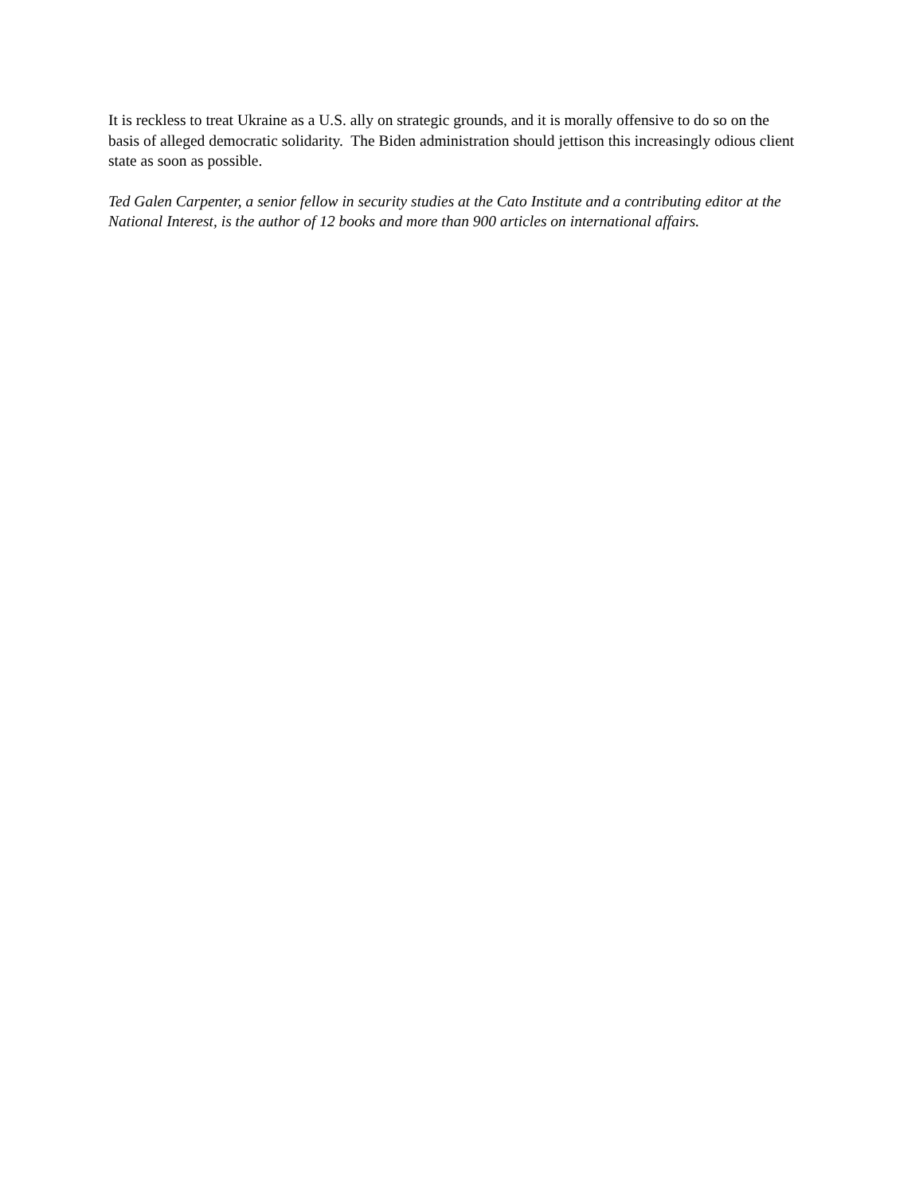It is reckless to treat Ukraine as a U.S. ally on strategic grounds, and it is morally offensive to do so on the basis of alleged democratic solidarity. The Biden administration should jettison this increasingly odious client state as soon as possible.
Ted Galen Carpenter, a senior fellow in security studies at the Cato Institute and a contributing editor at the National Interest, is the author of 12 books and more than 900 articles on international affairs.